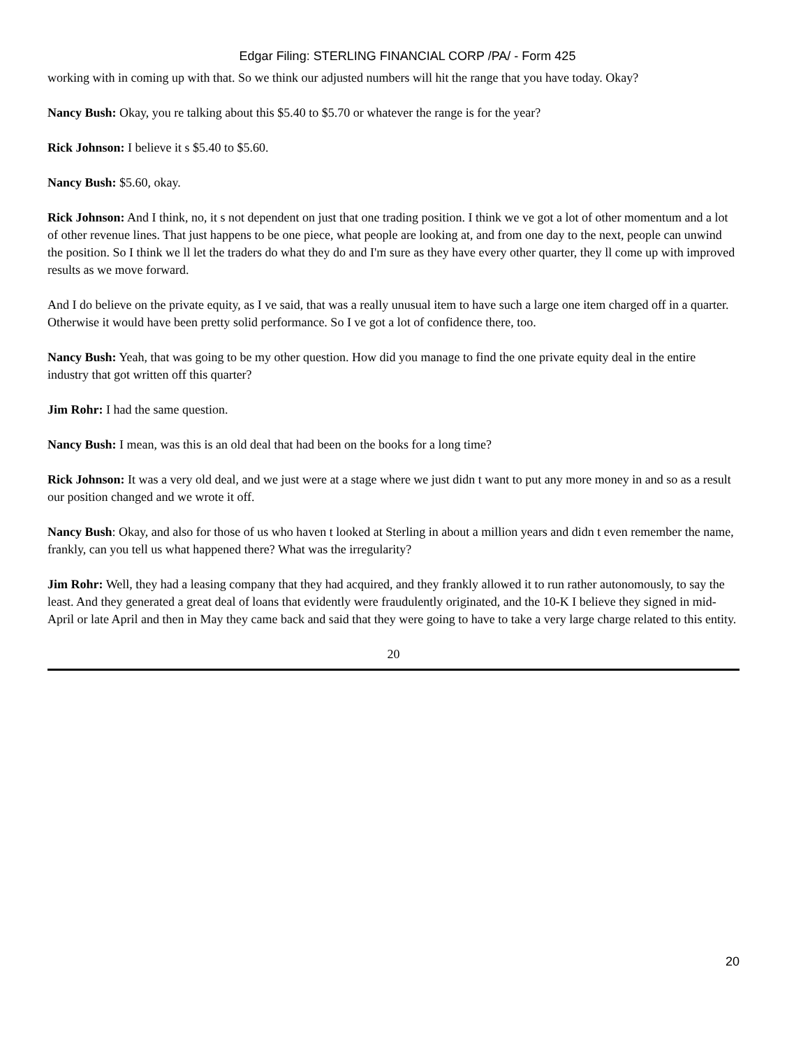Edgar Filing: STERLING FINANCIAL CORP /PA/ - Form 425
working with in coming up with that. So we think our adjusted numbers will hit the range that you have today. Okay?
Nancy Bush: Okay, you re talking about this $5.40 to $5.70 or whatever the range is for the year?
Rick Johnson: I believe it s $5.40 to $5.60.
Nancy Bush: $5.60, okay.
Rick Johnson: And I think, no, it s not dependent on just that one trading position. I think we ve got a lot of other momentum and a lot of other revenue lines. That just happens to be one piece, what people are looking at, and from one day to the next, people can unwind the position. So I think we ll let the traders do what they do and I'm sure as they have every other quarter, they ll come up with improved results as we move forward.
And I do believe on the private equity, as I ve said, that was a really unusual item to have such a large one item charged off in a quarter. Otherwise it would have been pretty solid performance. So I ve got a lot of confidence there, too.
Nancy Bush: Yeah, that was going to be my other question. How did you manage to find the one private equity deal in the entire industry that got written off this quarter?
Jim Rohr: I had the same question.
Nancy Bush: I mean, was this is an old deal that had been on the books for a long time?
Rick Johnson: It was a very old deal, and we just were at a stage where we just didn t want to put any more money in and so as a result our position changed and we wrote it off.
Nancy Bush: Okay, and also for those of us who haven t looked at Sterling in about a million years and didn t even remember the name, frankly, can you tell us what happened there? What was the irregularity?
Jim Rohr: Well, they had a leasing company that they had acquired, and they frankly allowed it to run rather autonomously, to say the least. And they generated a great deal of loans that evidently were fraudulently originated, and the 10-K I believe they signed in mid-April or late April and then in May they came back and said that they were going to have to take a very large charge related to this entity.
20
20